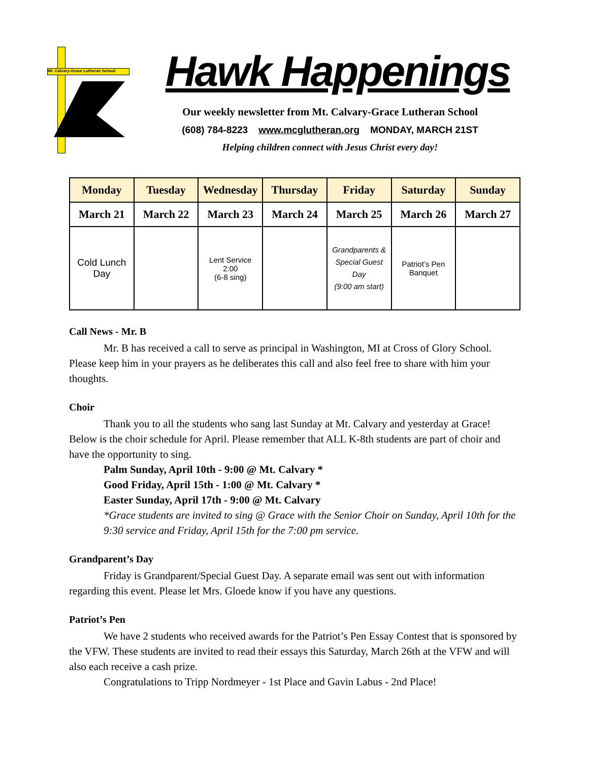Mt. Calvary-Grace Lutheran School
Hawk Happenings
Our weekly newsletter from Mt. Calvary-Grace Lutheran School
(608) 784-8223 www.mcglutheran.org MONDAY, MARCH 21ST
Helping children connect with Jesus Christ every day!
| Monday | Tuesday | Wednesday | Thursday | Friday | Saturday | Sunday |
| --- | --- | --- | --- | --- | --- | --- |
| March 21 | March 22 | March 23 | March 24 | March 25 | March 26 | March 27 |
| Cold Lunch Day | | Lent Service 2:00 (6-8 sing) | | Grandparents & Special Guest Day (9:00 am start) | Patriot’s Pen Banquet | |
Call News - Mr. B
Mr. B has received a call to serve as principal in Washington, MI at Cross of Glory School. Please keep him in your prayers as he deliberates this call and also feel free to share with him your thoughts.
Choir
Thank you to all the students who sang last Sunday at Mt. Calvary and yesterday at Grace! Below is the choir schedule for April. Please remember that ALL K-8th students are part of choir and have the opportunity to sing.
Palm Sunday, April 10th - 9:00 @ Mt. Calvary *
Good Friday, April 15th - 1:00 @ Mt. Calvary *
Easter Sunday, April 17th - 9:00 @ Mt. Calvary
*Grace students are invited to sing @ Grace with the Senior Choir on Sunday, April 10th for the 9:30 service and Friday, April 15th for the 7:00 pm service.
Grandparent’s Day
Friday is Grandparent/Special Guest Day. A separate email was sent out with information regarding this event. Please let Mrs. Gloede know if you have any questions.
Patriot’s Pen
We have 2 students who received awards for the Patriot’s Pen Essay Contest that is sponsored by the VFW. These students are invited to read their essays this Saturday, March 26th at the VFW and will also each receive a cash prize.
Congratulations to Tripp Nordmeyer - 1st Place and Gavin Labus - 2nd Place!